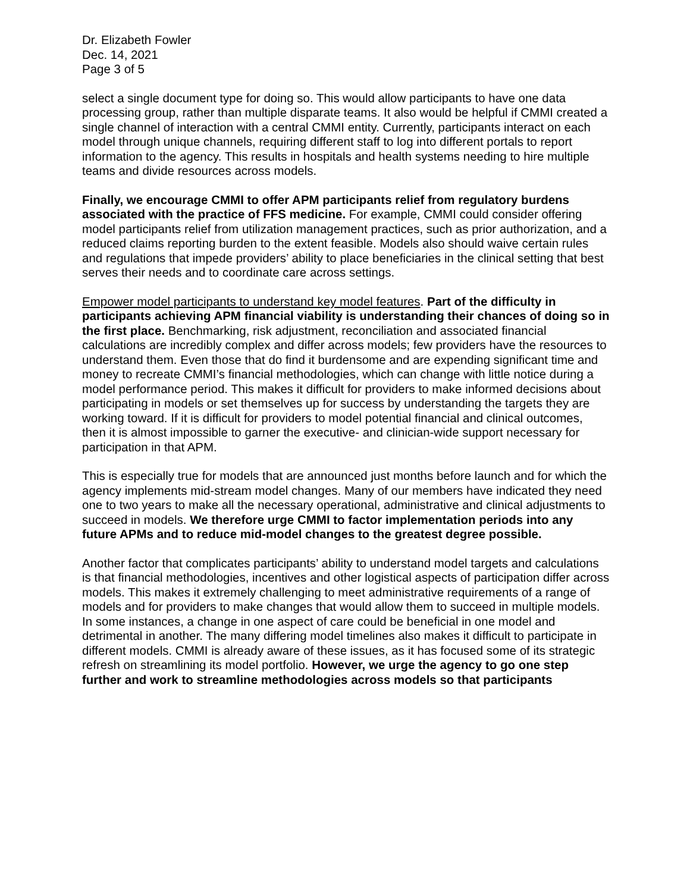Dr. Elizabeth Fowler
Dec. 14, 2021
Page 3 of 5
select a single document type for doing so. This would allow participants to have one data processing group, rather than multiple disparate teams. It also would be helpful if CMMI created a single channel of interaction with a central CMMI entity. Currently, participants interact on each model through unique channels, requiring different staff to log into different portals to report information to the agency. This results in hospitals and health systems needing to hire multiple teams and divide resources across models.
Finally, we encourage CMMI to offer APM participants relief from regulatory burdens associated with the practice of FFS medicine. For example, CMMI could consider offering model participants relief from utilization management practices, such as prior authorization, and a reduced claims reporting burden to the extent feasible. Models also should waive certain rules and regulations that impede providers’ ability to place beneficiaries in the clinical setting that best serves their needs and to coordinate care across settings.
Empower model participants to understand key model features. Part of the difficulty in participants achieving APM financial viability is understanding their chances of doing so in the first place. Benchmarking, risk adjustment, reconciliation and associated financial calculations are incredibly complex and differ across models; few providers have the resources to understand them. Even those that do find it burdensome and are expending significant time and money to recreate CMMI’s financial methodologies, which can change with little notice during a model performance period. This makes it difficult for providers to make informed decisions about participating in models or set themselves up for success by understanding the targets they are working toward. If it is difficult for providers to model potential financial and clinical outcomes, then it is almost impossible to garner the executive- and clinician-wide support necessary for participation in that APM.
This is especially true for models that are announced just months before launch and for which the agency implements mid-stream model changes. Many of our members have indicated they need one to two years to make all the necessary operational, administrative and clinical adjustments to succeed in models. We therefore urge CMMI to factor implementation periods into any future APMs and to reduce mid-model changes to the greatest degree possible.
Another factor that complicates participants’ ability to understand model targets and calculations is that financial methodologies, incentives and other logistical aspects of participation differ across models. This makes it extremely challenging to meet administrative requirements of a range of models and for providers to make changes that would allow them to succeed in multiple models. In some instances, a change in one aspect of care could be beneficial in one model and detrimental in another. The many differing model timelines also makes it difficult to participate in different models. CMMI is already aware of these issues, as it has focused some of its strategic refresh on streamlining its model portfolio. However, we urge the agency to go one step further and work to streamline methodologies across models so that participants